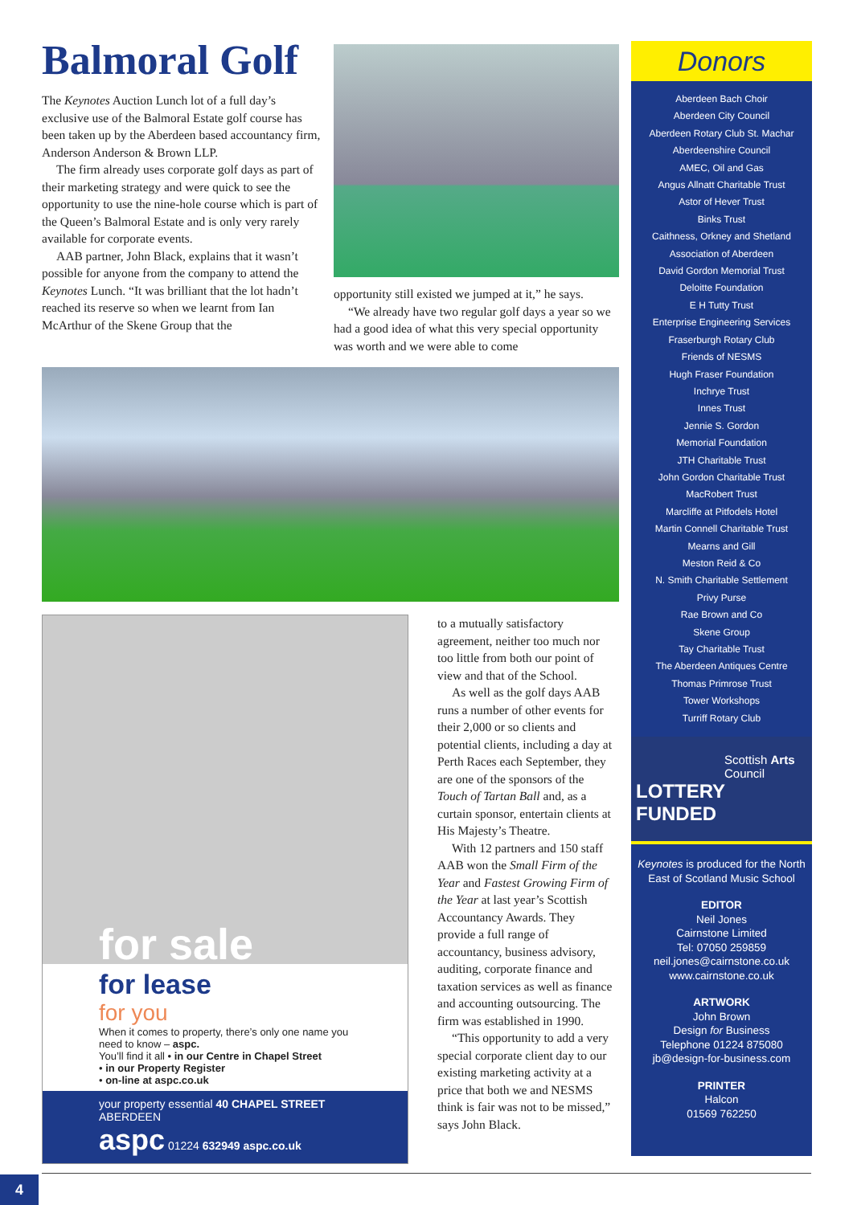Balmoral Golf
The Keynotes Auction Lunch lot of a full day’s exclusive use of the Balmoral Estate golf course has been taken up by the Aberdeen based accountancy firm, Anderson Anderson & Brown LLP.
The firm already uses corporate golf days as part of their marketing strategy and were quick to see the opportunity to use the nine-hole course which is part of the Queen’s Balmoral Estate and is only very rarely available for corporate events.
AAB partner, John Black, explains that it wasn’t possible for anyone from the company to attend the Keynotes Lunch. “It was brilliant that the lot hadn’t reached its reserve so when we learnt from Ian McArthur of the Skene Group that the
opportunity still existed we jumped at it,” he says.
“We already have two regular golf days a year so we had a good idea of what this very special opportunity was worth and we were able to come
for sale
for lease
for you
When it comes to property, there’s only one name you need to know – aspc.
You’ll find it all • in our Centre in Chapel Street
• in our Property Register
• on-line at aspc.co.uk
your property essential 40 CHAPEL STREET ABERDEEN
aspc 01224 632949 aspc.co.uk
to a mutually satisfactory agreement, neither too much nor too little from both our point of view and that of the School.
As well as the golf days AAB runs a number of other events for their 2,000 or so clients and potential clients, including a day at Perth Races each September, they are one of the sponsors of the Touch of Tartan Ball and, as a curtain sponsor, entertain clients at His Majesty’s Theatre.
With 12 partners and 150 staff AAB won the Small Firm of the Year and Fastest Growing Firm of the Year at last year’s Scottish Accountancy Awards. They provide a full range of accountancy, business advisory, auditing, corporate finance and taxation services as well as finance and accounting outsourcing. The firm was established in 1990.
“This opportunity to add a very special corporate client day to our existing marketing activity at a price that both we and NESMS think is fair was not to be missed,” says John Black.
Donors
Aberdeen Bach Choir
Aberdeen City Council
Aberdeen Rotary Club St. Machar
Aberdeenshire Council
AMEC, Oil and Gas
Angus Allnatt Charitable Trust
Astor of Hever Trust
Binks Trust
Caithness, Orkney and Shetland
Association of Aberdeen
David Gordon Memorial Trust
Deloitte Foundation
E H Tutty Trust
Enterprise Engineering Services
Fraserburgh Rotary Club
Friends of NESMS
Hugh Fraser Foundation
Inchrye Trust
Innes Trust
Jennie S. Gordon
Memorial Foundation
JTH Charitable Trust
John Gordon Charitable Trust
MacRobert Trust
Marcliffe at Pitfodels Hotel
Martin Connell Charitable Trust
Mearns and Gill
Meston Reid & Co
N. Smith Charitable Settlement
Privy Purse
Rae Brown and Co
Skene Group
Tay Charitable Trust
The Aberdeen Antiques Centre
Thomas Primrose Trust
Tower Workshops
Turriff Rotary Club
Scottish Arts Council
LOTTERY FUNDED
Keynotes is produced for the North East of Scotland Music School
EDITOR
Neil Jones
Cairnstone Limited
Tel: 07050 259859
neil.jones@cairnstone.co.uk
www.cairnstone.co.uk
ARTWORK
John Brown
Design for Business
Telephone 01224 875080
jb@design-for-business.com
PRINTER
Halcon
01569 762250
4